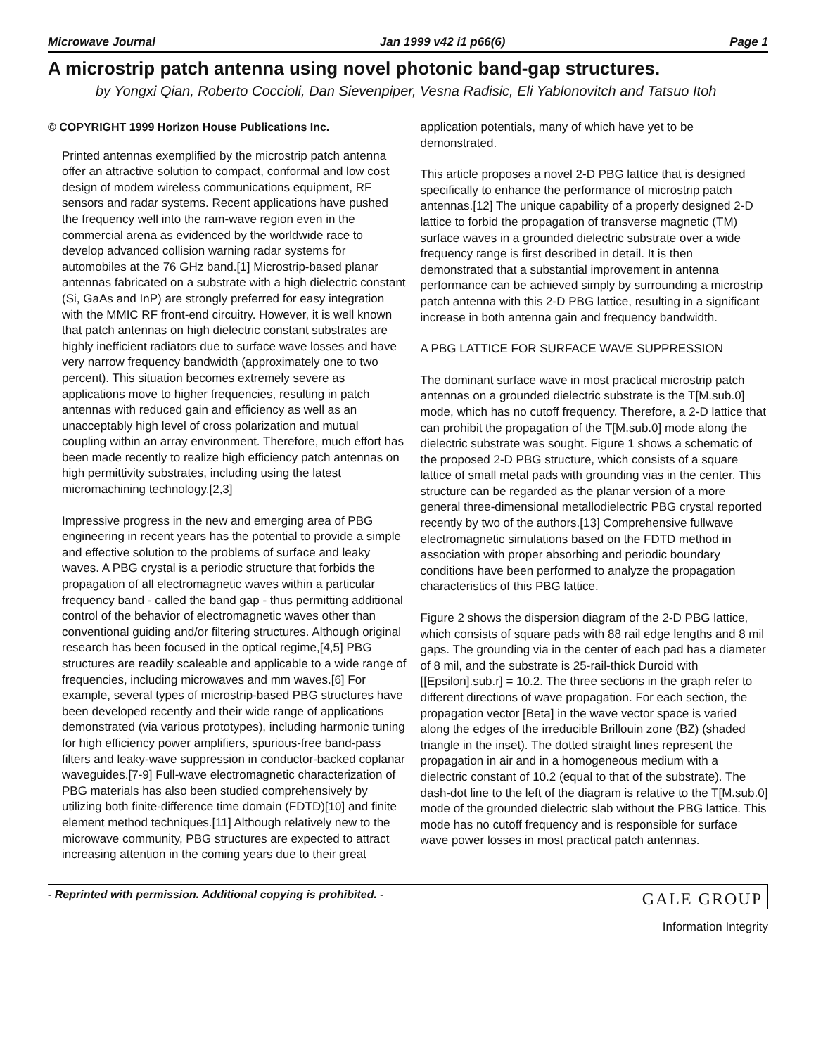Microwave Journal Jan 1999 v42 i1 p66(6) Page 1
A microstrip patch antenna using novel photonic band-gap structures.
by Yongxi Qian, Roberto Coccioli, Dan Sievenpiper, Vesna Radisic, Eli Yablonovitch and Tatsuo Itoh
© COPYRIGHT 1999 Horizon House Publications Inc.
Printed antennas exemplified by the microstrip patch antenna offer an attractive solution to compact, conformal and low cost design of modem wireless communications equipment, RF sensors and radar systems. Recent applications have pushed the frequency well into the ram-wave region even in the commercial arena as evidenced by the worldwide race to develop advanced collision warning radar systems for automobiles at the 76 GHz band.[1] Microstrip-based planar antennas fabricated on a substrate with a high dielectric constant (Si, GaAs and InP) are strongly preferred for easy integration with the MMIC RF front-end circuitry. However, it is well known that patch antennas on high dielectric constant substrates are highly inefficient radiators due to surface wave losses and have very narrow frequency bandwidth (approximately one to two percent). This situation becomes extremely severe as applications move to higher frequencies, resulting in patch antennas with reduced gain and efficiency as well as an unacceptably high level of cross polarization and mutual coupling within an array environment. Therefore, much effort has been made recently to realize high efficiency patch antennas on high permittivity substrates, including using the latest micromachining technology.[2,3]
Impressive progress in the new and emerging area of PBG engineering in recent years has the potential to provide a simple and effective solution to the problems of surface and leaky waves. A PBG crystal is a periodic structure that forbids the propagation of all electromagnetic waves within a particular frequency band - called the band gap - thus permitting additional control of the behavior of electromagnetic waves other than conventional guiding and/or filtering structures. Although original research has been focused in the optical regime,[4,5] PBG structures are readily scaleable and applicable to a wide range of frequencies, including microwaves and mm waves.[6] For example, several types of microstrip-based PBG structures have been developed recently and their wide range of applications demonstrated (via various prototypes), including harmonic tuning for high efficiency power amplifiers, spurious-free band-pass filters and leaky-wave suppression in conductor-backed coplanar waveguides.[7-9] Full-wave electromagnetic characterization of PBG materials has also been studied comprehensively by utilizing both finite-difference time domain (FDTD)[10] and finite element method techniques.[11] Although relatively new to the microwave community, PBG structures are expected to attract increasing attention in the coming years due to their great
application potentials, many of which have yet to be demonstrated.
This article proposes a novel 2-D PBG lattice that is designed specifically to enhance the performance of microstrip patch antennas.[12] The unique capability of a properly designed 2-D lattice to forbid the propagation of transverse magnetic (TM) surface waves in a grounded dielectric substrate over a wide frequency range is first described in detail. It is then demonstrated that a substantial improvement in antenna performance can be achieved simply by surrounding a microstrip patch antenna with this 2-D PBG lattice, resulting in a significant increase in both antenna gain and frequency bandwidth.
A PBG LATTICE FOR SURFACE WAVE SUPPRESSION
The dominant surface wave in most practical microstrip patch antennas on a grounded dielectric substrate is the T[M.sub.0] mode, which has no cutoff frequency. Therefore, a 2-D lattice that can prohibit the propagation of the T[M.sub.0] mode along the dielectric substrate was sought. Figure 1 shows a schematic of the proposed 2-D PBG structure, which consists of a square lattice of small metal pads with grounding vias in the center. This structure can be regarded as the planar version of a more general three-dimensional metallodielectric PBG crystal reported recently by two of the authors.[13] Comprehensive fullwave electromagnetic simulations based on the FDTD method in association with proper absorbing and periodic boundary conditions have been performed to analyze the propagation characteristics of this PBG lattice.
Figure 2 shows the dispersion diagram of the 2-D PBG lattice, which consists of square pads with 88 rail edge lengths and 8 mil gaps. The grounding via in the center of each pad has a diameter of 8 mil, and the substrate is 25-rail-thick Duroid with [[Epsilon].sub.r] = 10.2. The three sections in the graph refer to different directions of wave propagation. For each section, the propagation vector [Beta] in the wave vector space is varied along the edges of the irreducible Brillouin zone (BZ) (shaded triangle in the inset). The dotted straight lines represent the propagation in air and in a homogeneous medium with a dielectric constant of 10.2 (equal to that of the substrate). The dash-dot line to the left of the diagram is relative to the T[M.sub.0] mode of the grounded dielectric slab without the PBG lattice. This mode has no cutoff frequency and is responsible for surface wave power losses in most practical patch antennas.
- Reprinted with permission. Additional copying is prohibited. - GALE GROUP
Information Integrity